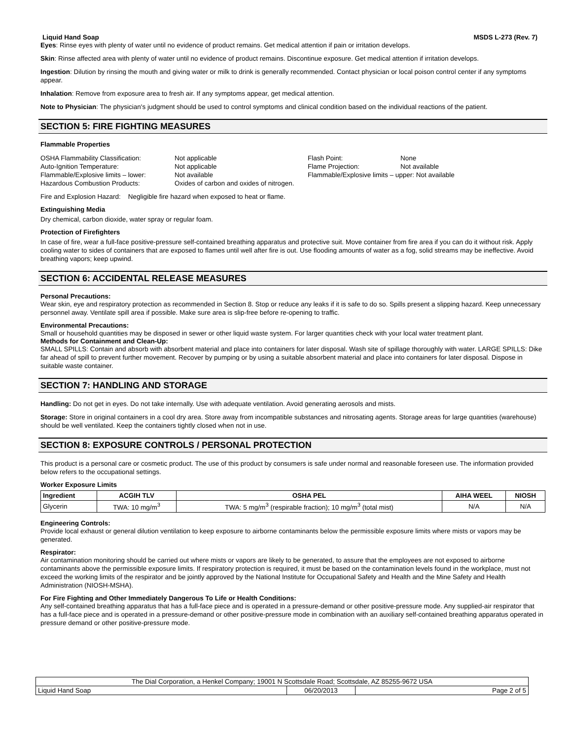Liquid Hand Soap MSDS L-273 (Rev. 7)
Eyes: Rinse eyes with plenty of water until no evidence of product remains. Get medical attention if pain or irritation develops.
Skin: Rinse affected area with plenty of water until no evidence of product remains. Discontinue exposure. Get medical attention if irritation develops.
Ingestion: Dilution by rinsing the mouth and giving water or milk to drink is generally recommended. Contact physician or local poison control center if any symptoms appear.
Inhalation: Remove from exposure area to fresh air. If any symptoms appear, get medical attention.
Note to Physician: The physician's judgment should be used to control symptoms and clinical condition based on the individual reactions of the patient.
SECTION 5: FIRE FIGHTING MEASURES
Flammable Properties
OSHA Flammability Classification: Not applicable Flash Point: None Auto-Ignition Temperature: Not applicable Flame Projection: Not available Flammable/Explosive limits – lower: Not available Flammable/Explosive limits – upper: Not available Hazardous Combustion Products: Oxides of carbon and oxides of nitrogen.
Fire and Explosion Hazard: Negligible fire hazard when exposed to heat or flame.
Extinguishing Media
Dry chemical, carbon dioxide, water spray or regular foam.
Protection of Firefighters
In case of fire, wear a full-face positive-pressure self-contained breathing apparatus and protective suit. Move container from fire area if you can do it without risk. Apply cooling water to sides of containers that are exposed to flames until well after fire is out. Use flooding amounts of water as a fog, solid streams may be ineffective. Avoid breathing vapors; keep upwind.
SECTION 6: ACCIDENTAL RELEASE MEASURES
Personal Precautions:
Wear skin, eye and respiratory protection as recommended in Section 8. Stop or reduce any leaks if it is safe to do so. Spills present a slipping hazard. Keep unnecessary personnel away. Ventilate spill area if possible. Make sure area is slip-free before re-opening to traffic.
Environmental Precautions:
Small or household quantities may be disposed in sewer or other liquid waste system. For larger quantities check with your local water treatment plant.
Methods for Containment and Clean-Up:
SMALL SPILLS: Contain and absorb with absorbent material and place into containers for later disposal. Wash site of spillage thoroughly with water. LARGE SPILLS: Dike far ahead of spill to prevent further movement. Recover by pumping or by using a suitable absorbent material and place into containers for later disposal. Dispose in suitable waste container.
SECTION 7: HANDLING AND STORAGE
Handling: Do not get in eyes. Do not take internally. Use with adequate ventilation. Avoid generating aerosols and mists.
Storage: Store in original containers in a cool dry area. Store away from incompatible substances and nitrosating agents. Storage areas for large quantities (warehouse) should be well ventilated. Keep the containers tightly closed when not in use.
SECTION 8: EXPOSURE CONTROLS / PERSONAL PROTECTION
This product is a personal care or cosmetic product. The use of this product by consumers is safe under normal and reasonable foreseen use. The information provided below refers to the occupational settings.
Worker Exposure Limits
| Ingredient | ACGIH TLV | OSHA PEL | AIHA WEEL | NIOSH |
| --- | --- | --- | --- | --- |
| Glycerin | TWA: 10 mg/m<sup>3</sup> | TWA: 5 mg/m<sup>3</sup> (respirable fraction); 10 mg/m<sup>3</sup> (total mist) | N/A | N/A |
Engineering Controls:
Provide local exhaust or general dilution ventilation to keep exposure to airborne contaminants below the permissible exposure limits where mists or vapors may be generated.
Respirator:
Air contamination monitoring should be carried out where mists or vapors are likely to be generated, to assure that the employees are not exposed to airborne contaminants above the permissible exposure limits. If respiratory protection is required, it must be based on the contamination levels found in the workplace, must not exceed the working limits of the respirator and be jointly approved by the National Institute for Occupational Safety and Health and the Mine Safety and Health Administration (NIOSH-MSHA).
For Fire Fighting and Other Immediately Dangerous To Life or Health Conditions:
Any self-contained breathing apparatus that has a full-face piece and is operated in a pressure-demand or other positive-pressure mode. Any supplied-air respirator that has a full-face piece and is operated in a pressure-demand or other positive-pressure mode in combination with an auxiliary self-contained breathing apparatus operated in pressure demand or other positive-pressure mode.
| The Dial Corporation, a Henkel Company; 19001 N Scottsdale Road; Scottsdale, AZ 85255-9672 USA | | |
| Liquid Hand Soap | 06/20/2013 | Page 2 of 5 |